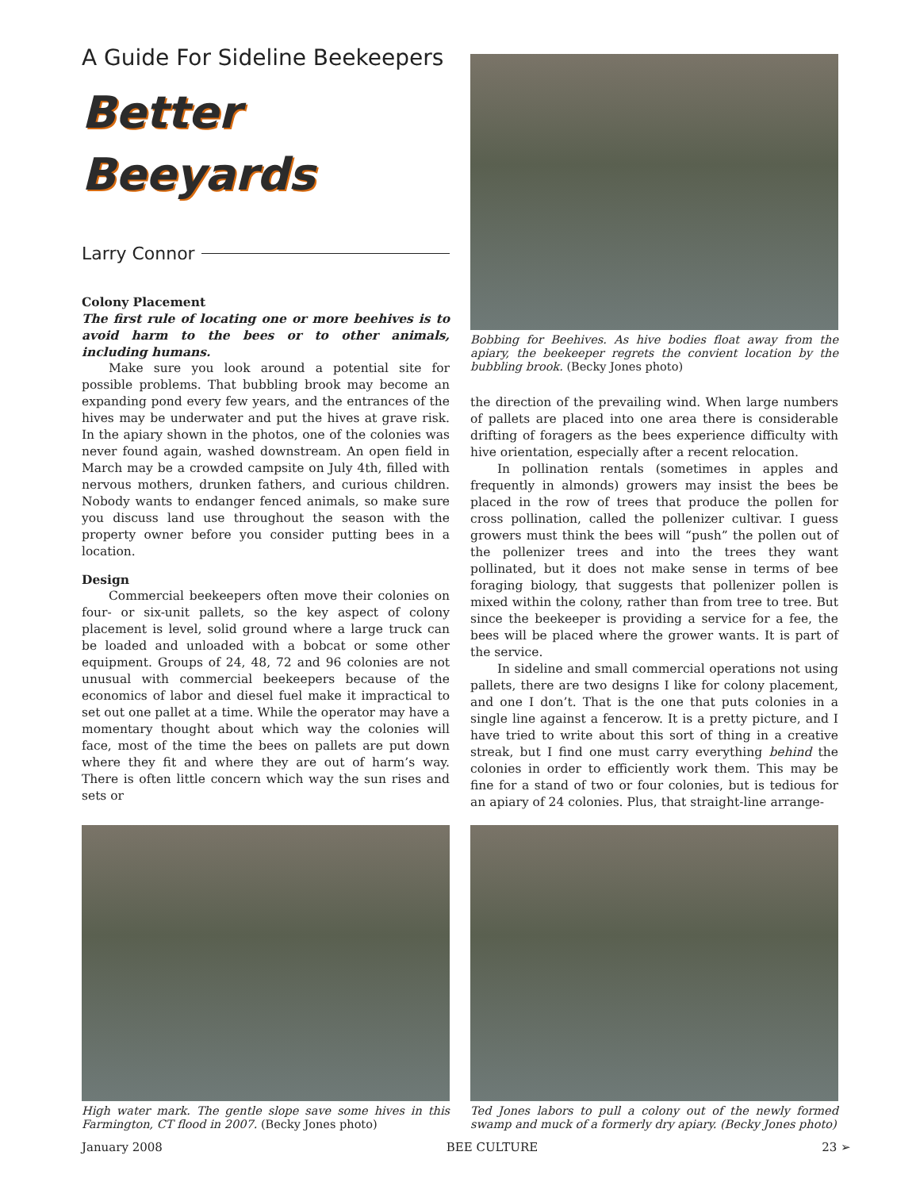A Guide For Sideline Beekeepers
Better
Beeyards
Larry Connor
Colony Placement
The first rule of locating one or more beehives is to avoid harm to the bees or to other animals, including humans.
Make sure you look around a potential site for possible problems. That bubbling brook may become an expanding pond every few years, and the entrances of the hives may be underwater and put the hives at grave risk. In the apiary shown in the photos, one of the colonies was never found again, washed downstream. An open field in March may be a crowded campsite on July 4th, filled with nervous mothers, drunken fathers, and curious children. Nobody wants to endanger fenced animals, so make sure you discuss land use throughout the season with the property owner before you consider putting bees in a location.
Design
Commercial beekeepers often move their colonies on four- or six-unit pallets, so the key aspect of colony placement is level, solid ground where a large truck can be loaded and unloaded with a bobcat or some other equipment. Groups of 24, 48, 72 and 96 colonies are not unusual with commercial beekeepers because of the economics of labor and diesel fuel make it impractical to set out one pallet at a time. While the operator may have a momentary thought about which way the colonies will face, most of the time the bees on pallets are put down where they fit and where they are out of harm’s way. There is often little concern which way the sun rises and sets or
Bobbing for Beehives. As hive bodies float away from the apiary, the beekeeper regrets the convient location by the bubbling brook. (Becky Jones photo)
the direction of the prevailing wind. When large numbers of pallets are placed into one area there is considerable drifting of foragers as the bees experience difficulty with hive orientation, especially after a recent relocation.
In pollination rentals (sometimes in apples and frequently in almonds) growers may insist the bees be placed in the row of trees that produce the pollen for cross pollination, called the pollenizer cultivar. I guess growers must think the bees will “push” the pollen out of the pollenizer trees and into the trees they want pollinated, but it does not make sense in terms of bee foraging biology, that suggests that pollenizer pollen is mixed within the colony, rather than from tree to tree. But since the beekeeper is providing a service for a fee, the bees will be placed where the grower wants. It is part of the service.
In sideline and small commercial operations not using pallets, there are two designs I like for colony placement, and one I don’t. That is the one that puts colonies in a single line against a fencerow. It is a pretty picture, and I have tried to write about this sort of thing in a creative streak, but I find one must carry everything behind the colonies in order to efficiently work them. This may be fine for a stand of two or four colonies, but is tedious for an apiary of 24 colonies. Plus, that straight-line arrange-
High water mark. The gentle slope save some hives in this Farmington, CT flood in 2007. (Becky Jones photo)
Ted Jones labors to pull a colony out of the newly formed swamp and muck of a formerly dry apiary. (Becky Jones photo)
January 2008 BEE CULTURE 23 ➢